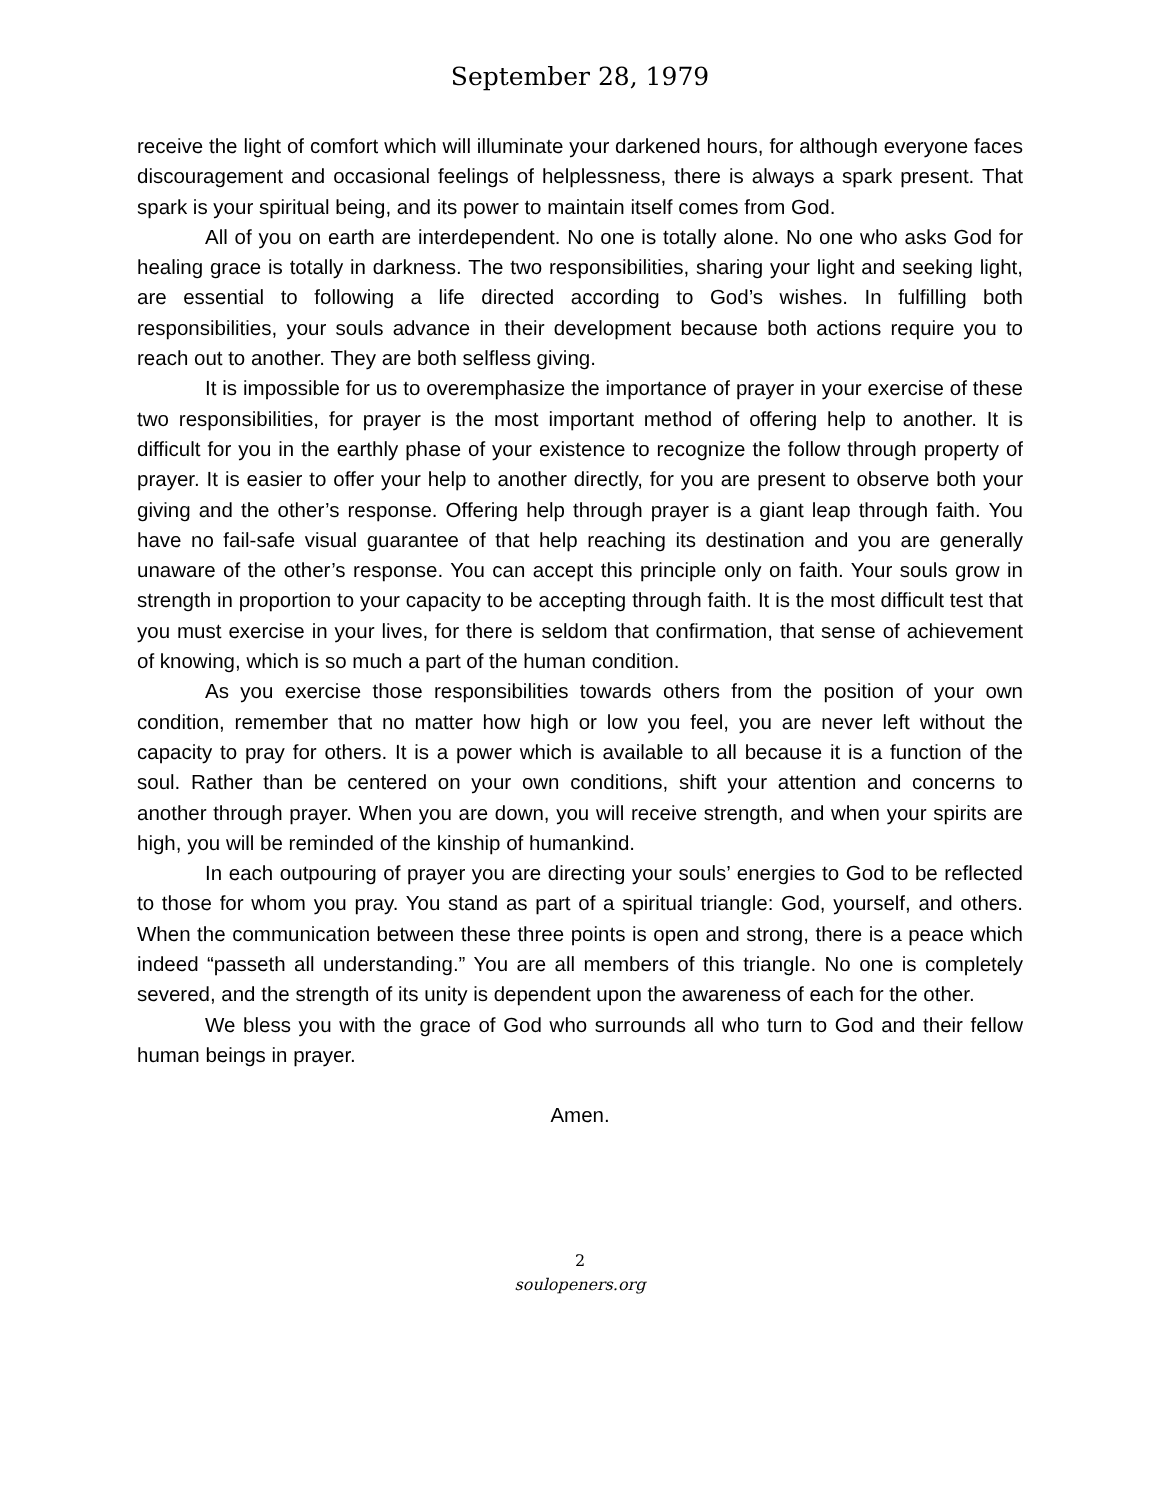September 28, 1979
receive the light of comfort which will illuminate your darkened hours, for although everyone faces discouragement and occasional feelings of helplessness, there is always a spark present. That spark is your spiritual being, and its power to maintain itself comes from God.
All of you on earth are interdependent. No one is totally alone. No one who asks God for healing grace is totally in darkness. The two responsibilities, sharing your light and seeking light, are essential to following a life directed according to God’s wishes. In fulfilling both responsibilities, your souls advance in their development because both actions require you to reach out to another. They are both selfless giving.
It is impossible for us to overemphasize the importance of prayer in your exercise of these two responsibilities, for prayer is the most important method of offering help to another. It is difficult for you in the earthly phase of your existence to recognize the follow through property of prayer. It is easier to offer your help to another directly, for you are present to observe both your giving and the other’s response. Offering help through prayer is a giant leap through faith. You have no fail-safe visual guarantee of that help reaching its destination and you are generally unaware of the other’s response. You can accept this principle only on faith. Your souls grow in strength in proportion to your capacity to be accepting through faith. It is the most difficult test that you must exercise in your lives, for there is seldom that confirmation, that sense of achievement of knowing, which is so much a part of the human condition.
As you exercise those responsibilities towards others from the position of your own condition, remember that no matter how high or low you feel, you are never left without the capacity to pray for others. It is a power which is available to all because it is a function of the soul. Rather than be centered on your own conditions, shift your attention and concerns to another through prayer. When you are down, you will receive strength, and when your spirits are high, you will be reminded of the kinship of humankind.
In each outpouring of prayer you are directing your souls’ energies to God to be reflected to those for whom you pray. You stand as part of a spiritual triangle: God, yourself, and others. When the communication between these three points is open and strong, there is a peace which indeed “passeth all understanding.” You are all members of this triangle. No one is completely severed, and the strength of its unity is dependent upon the awareness of each for the other.
We bless you with the grace of God who surrounds all who turn to God and their fellow human beings in prayer.
Amen.
2
soulopeners.org